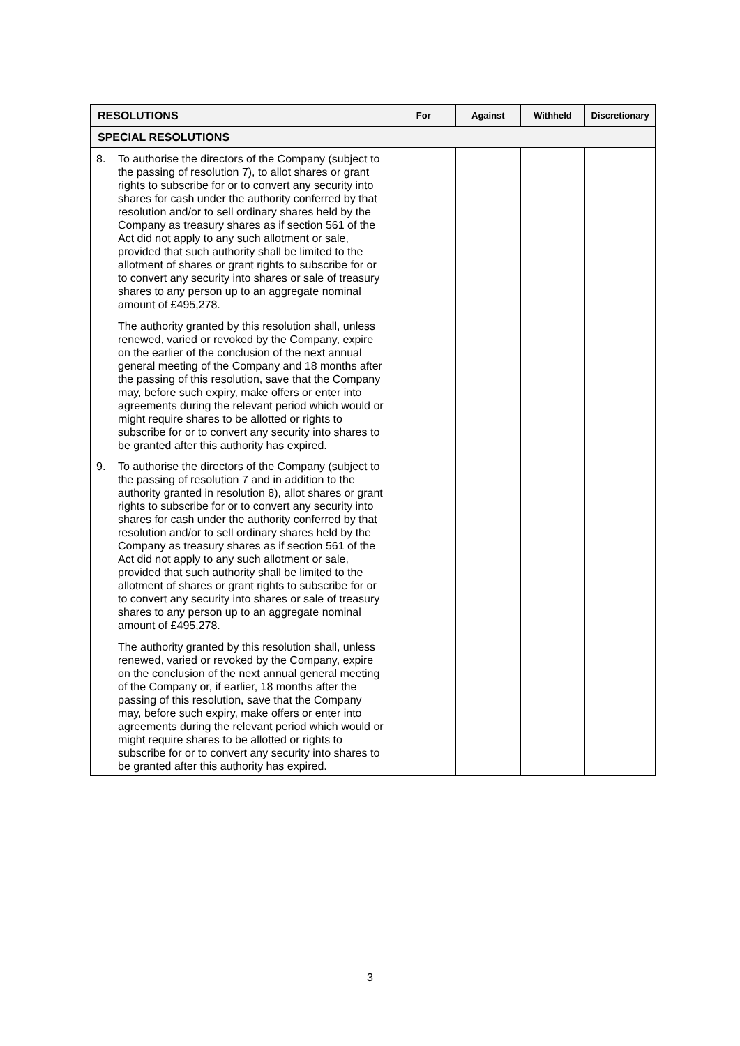| RESOLUTIONS | For | Against | Withheld | Discretionary |
| --- | --- | --- | --- | --- |
| SPECIAL RESOLUTIONS | | | | |
| 8. To authorise the directors of the Company (subject to the passing of resolution 7), to allot shares or grant rights to subscribe for or to convert any security into shares for cash under the authority conferred by that resolution and/or to sell ordinary shares held by the Company as treasury shares as if section 561 of the Act did not apply to any such allotment or sale, provided that such authority shall be limited to the allotment of shares or grant rights to subscribe for or to convert any security into shares or sale of treasury shares to any person up to an aggregate nominal amount of £495,278. The authority granted by this resolution shall, unless renewed, varied or revoked by the Company, expire on the earlier of the conclusion of the next annual general meeting of the Company and 18 months after the passing of this resolution, save that the Company may, before such expiry, make offers or enter into agreements during the relevant period which would or might require shares to be allotted or rights to subscribe for or to convert any security into shares to be granted after this authority has expired. | | | | |
| 9. To authorise the directors of the Company (subject to the passing of resolution 7 and in addition to the authority granted in resolution 8), allot shares or grant rights to subscribe for or to convert any security into shares for cash under the authority conferred by that resolution and/or to sell ordinary shares held by the Company as treasury shares as if section 561 of the Act did not apply to any such allotment or sale, provided that such authority shall be limited to the allotment of shares or grant rights to subscribe for or to convert any security into shares or sale of treasury shares to any person up to an aggregate nominal amount of £495,278. The authority granted by this resolution shall, unless renewed, varied or revoked by the Company, expire on the conclusion of the next annual general meeting of the Company or, if earlier, 18 months after the passing of this resolution, save that the Company may, before such expiry, make offers or enter into agreements during the relevant period which would or might require shares to be allotted or rights to subscribe for or to convert any security into shares to be granted after this authority has expired. | | | | |
3